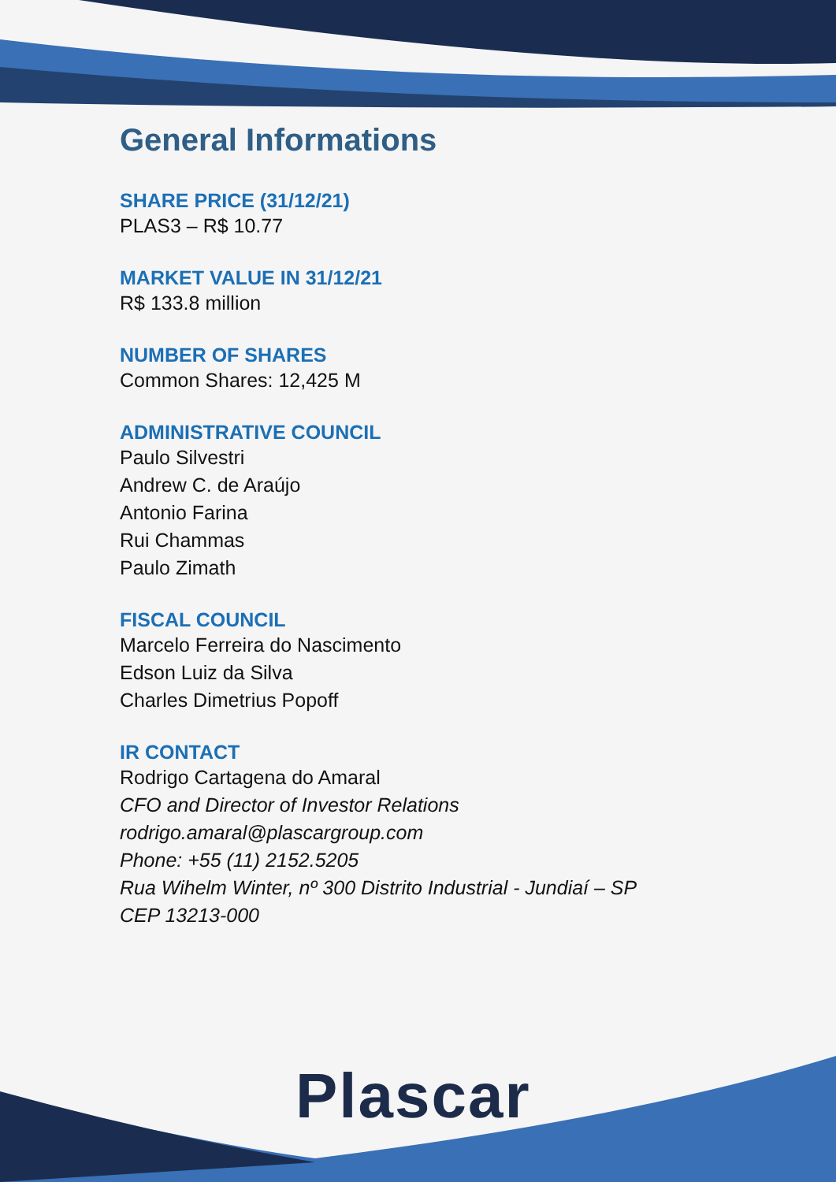General Informations
SHARE PRICE (31/12/21)
PLAS3 – R$ 10.77
MARKET VALUE IN 31/12/21
R$ 133.8 million
NUMBER OF SHARES
Common Shares: 12,425 M
ADMINISTRATIVE COUNCIL
Paulo Silvestri
Andrew C. de Araújo
Antonio Farina
Rui Chammas
Paulo Zimath
FISCAL COUNCIL
Marcelo Ferreira do Nascimento
Edson Luiz da Silva
Charles Dimetrius Popoff
IR CONTACT
Rodrigo Cartagena do Amaral
CFO and Director of Investor Relations
rodrigo.amaral@plascargroup.com
Phone: +55 (11) 2152.5205
Rua Wihelm Winter, nº 300 Distrito Industrial - Jundiaí – SP
CEP 13213-000
Plascar